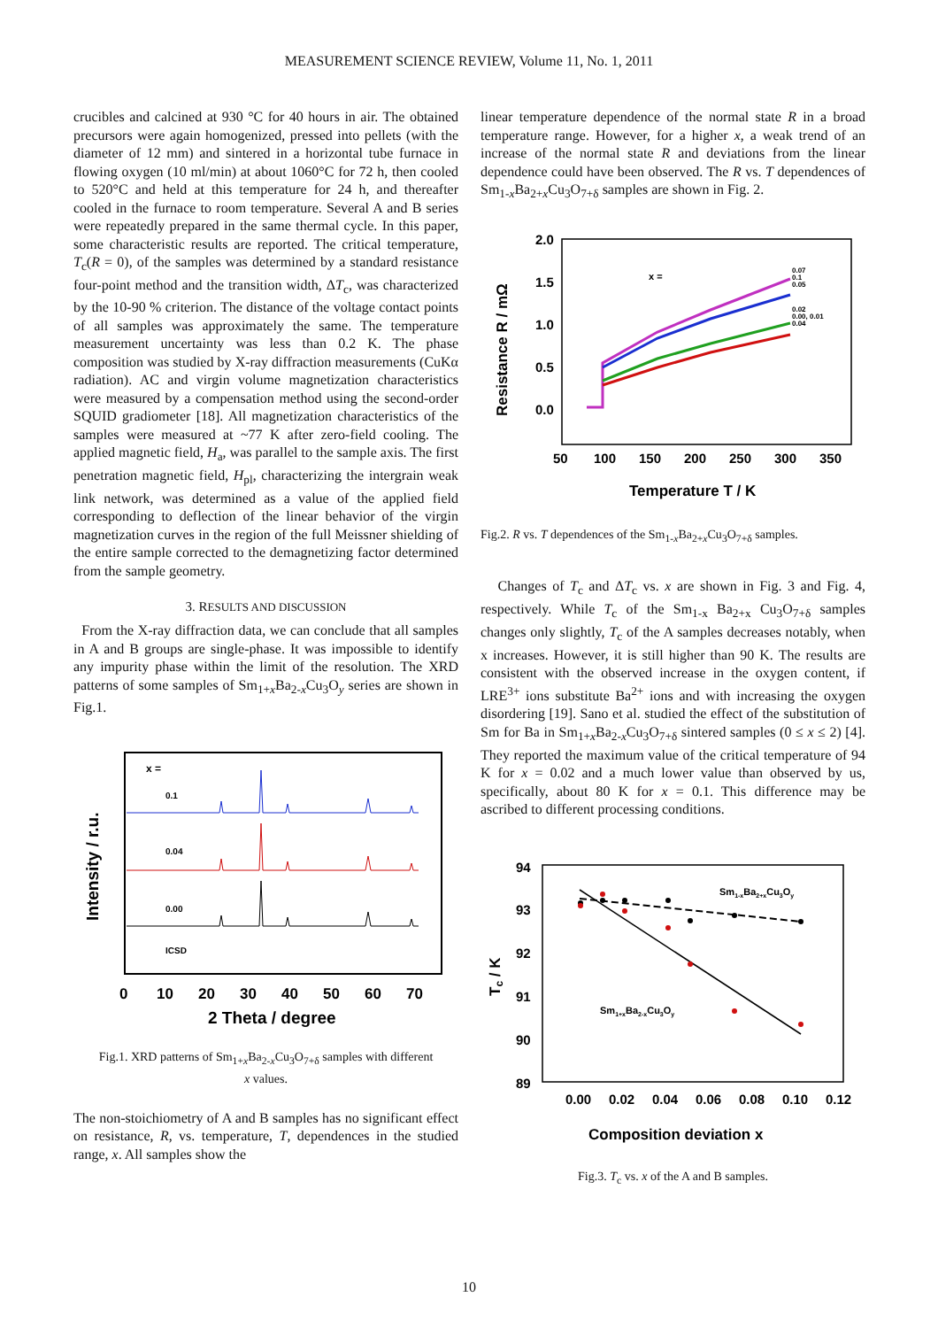MEASUREMENT SCIENCE REVIEW, Volume 11, No. 1, 2011
crucibles and calcined at 930 °C for 40 hours in air. The obtained precursors were again homogenized, pressed into pellets (with the diameter of 12 mm) and sintered in a horizontal tube furnace in flowing oxygen (10 ml/min) at about 1060°C for 72 h, then cooled to 520°C and held at this temperature for 24 h, and thereafter cooled in the furnace to room temperature. Several A and B series were repeatedly prepared in the same thermal cycle. In this paper, some characteristic results are reported. The critical temperature, T<sub>c</sub>(R = 0), of the samples was determined by a standard resistance four-point method and the transition width, ΔT<sub>c</sub>, was characterized by the 10-90 % criterion. The distance of the voltage contact points of all samples was approximately the same. The temperature measurement uncertainty was less than 0.2 K. The phase composition was studied by X-ray diffraction measurements (CuKα radiation). AC and virgin volume magnetization characteristics were measured by a compensation method using the second-order SQUID gradiometer [18]. All magnetization characteristics of the samples were measured at ~77 K after zero-field cooling. The applied magnetic field, H<sub>a</sub>, was parallel to the sample axis. The first penetration magnetic field, H<sub>pl</sub>, characterizing the intergrain weak link network, was determined as a value of the applied field corresponding to deflection of the linear behavior of the virgin magnetization curves in the region of the full Meissner shielding of the entire sample corrected to the demagnetizing factor determined from the sample geometry.
3. RESULTS AND DISCUSSION
From the X-ray diffraction data, we can conclude that all samples in A and B groups are single-phase. It was impossible to identify any impurity phase within the limit of the resolution. The XRD patterns of some samples of Sm<sub>1+x</sub>Ba<sub>2-x</sub>Cu<sub>3</sub>O<sub>y</sub> series are shown in Fig.1.
x =
0.1
0.04
0.00
ICSD
Intensity / r.u.
0
10
20
30
40
50
60
70
2 Theta / degree
Fig.1. XRD patterns of Sm<sub>1+x</sub>Ba<sub>2-x</sub>Cu<sub>3</sub>O<sub>7+δ</sub> samples with different
x values.
The non-stoichiometry of A and B samples has no significant effect on resistance, R, vs. temperature, T, dependences in the studied range, x. All samples show the
linear temperature dependence of the normal state R in a broad temperature range. However, for a higher x, a weak trend of an increase of the normal state R and deviations from the linear dependence could have been observed. The R vs. T dependences of Sm<sub>1-x</sub>Ba<sub>2+x</sub>Cu<sub>3</sub>O<sub>7+δ</sub> samples are shown in Fig. 2.
2.0
1.5
1.0
0.5
0.0
x =
0.07
0.1
0.05
0.02
0.00, 0.01
0.04
Resistance R / mΩ
50
100
150
200
250
300
350
Temperature T / K
Fig.2. R vs. T dependences of the Sm<sub>1-x</sub>Ba<sub>2+x</sub>Cu<sub>3</sub>O<sub>7+δ</sub> samples.
Changes of T<sub>c</sub> and ΔT<sub>c</sub> vs. x are shown in Fig. 3 and Fig. 4, respectively. While T<sub>c</sub> of the Sm<sub>1-x</sub> Ba<sub>2+x</sub> Cu<sub>3</sub>O<sub>7+δ</sub> samples changes only slightly, T<sub>c</sub> of the A samples decreases notably, when x increases. However, it is still higher than 90 K. The results are consistent with the observed increase in the oxygen content, if LRE<sup>3+</sup> ions substitute Ba<sup>2+</sup> ions and with increasing the oxygen disordering [19]. Sano et al. studied the effect of the substitution of Sm for Ba in Sm<sub>1+x</sub>Ba<sub>2-x</sub>Cu<sub>3</sub>O<sub>7+δ</sub> sintered samples (0 ≤ x ≤ 2) [4]. They reported the maximum value of the critical temperature of 94 K for x = 0.02 and a much lower value than observed by us, specifically, about 80 K for x = 0.1. This difference may be ascribed to different processing conditions.
94
93
92
91
90
89
Sm1-xBa2+xCu3Oy
Sm1+xBa2-xCu3Oy
Tc / K
0.00
0.02
0.04
0.06
0.08
0.10
0.12
Composition deviation x
Fig.3. T<sub>c</sub> vs. x of the A and B samples.
10